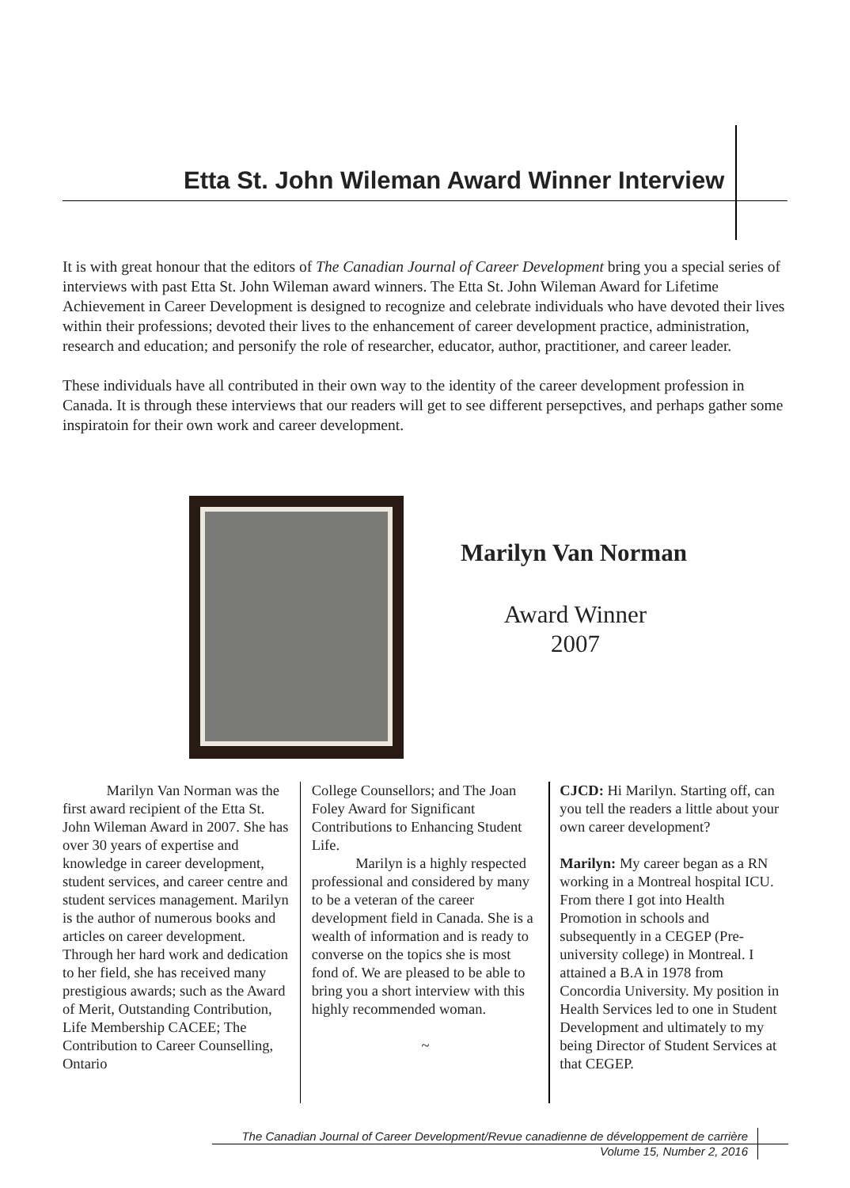Etta St. John Wileman Award Winner Interview
It is with great honour that the editors of The Canadian Journal of Career Development bring you a special series of interviews with past Etta St. John Wileman award winners. The Etta St. John Wileman Award for Lifetime Achievement in Career Development is designed to recognize and celebrate individuals who have devoted their lives within their professions; devoted their lives to the enhancement of career development practice, administration, research and education; and personify the role of researcher, educator, author, practitioner, and career leader.
These individuals have all contributed in their own way to the identity of the career development profession in Canada. It is through these interviews that our readers will get to see different persepctives, and perhaps gather some inspiratoin for their own work and career development.
Marilyn Van Norman
Award Winner
2007
   Marilyn Van Norman was the first award recipient of the Etta St. John Wileman Award in 2007. She has over 30 years of expertise and knowledge in career development, student services, and career centre and student services management. Marilyn is the author of numerous books and articles on career development. Through her hard work and dedication to her field, she has received many prestigious awards; such as the Award of Merit, Outstanding Contribution, Life Membership CACEE; The Contribution to Career Counselling, Ontario
College Counsellors; and The Joan Foley Award for Significant Contributions to Enhancing Student Life.
   Marilyn is a highly respected professional and considered by many to be a veteran of the career development field in Canada. She is a wealth of information and is ready to converse on the topics she is most fond of. We are pleased to be able to bring you a short interview with this highly recommended woman.
~
CJCD: Hi Marilyn. Starting off, can you tell the readers a little about your own career development?
Marilyn: My career began as a RN working in a Montreal hospital ICU. From there I got into Health Promotion in schools and subsequently in a CEGEP (Pre-university college) in Montreal. I attained a B.A in 1978 from Concordia University. My position in Health Services led to one in Student Development and ultimately to my being Director of Student Services at that CEGEP.
The Canadian Journal of Career Development/Revue canadienne de développement de carrière
Volume 15, Number 2, 2016